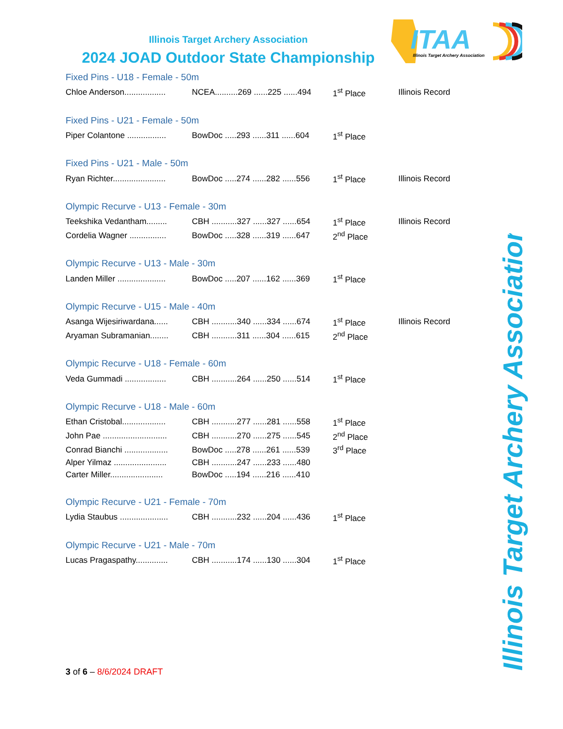Illinois Target Archery Association
2024 JOAD Outdoor State Championship
ITAA
Illinois Target Archery Association
Fixed Pins - U18 - Female - 50m
| Chloe Anderson.................. | NCEA..........269 ......225 ......494 | 1<sup>st</sup> Place | Illinois Record |
Fixed Pins - U21 - Female - 50m
| Piper Colantone ................. | BowDoc .....293 ......311 ......604 | 1<sup>st</sup> Place | |
Fixed Pins - U21 - Male - 50m
| Ryan Richter....................... | BowDoc .....274 ......282 ......556 | 1<sup>st</sup> Place | Illinois Record |
Olympic Recurve - U13 - Female - 30m
| Teekshika Vedantham......... | CBH ...........327 ......327 ......654 | 1<sup>st</sup> Place | Illinois Record |
| Cordelia Wagner ................ | BowDoc .....328 ......319 ......647 | 2<sup>nd</sup> Place | |
Olympic Recurve - U13 - Male - 30m
| Landen Miller ..................... | BowDoc .....207 ......162 ......369 | 1<sup>st</sup> Place | |
Olympic Recurve - U15 - Male - 40m
| Asanga Wijesiriwardana...... | CBH ...........340 ......334 ......674 | 1<sup>st</sup> Place | Illinois Record |
| Aryaman Subramanian........ | CBH ...........311 ......304 ......615 | 2<sup>nd</sup> Place | |
Olympic Recurve - U18 - Female - 60m
| Veda Gummadi .................. | CBH ...........264 ......250 ......514 | 1<sup>st</sup> Place | |
Olympic Recurve - U18 - Male - 60m
| Ethan Cristobal................... | CBH ...........277 ......281 ......558 | 1<sup>st</sup> Place | |
| John Pae ............................ | CBH ...........270 ......275 ......545 | 2<sup>nd</sup> Place | |
| Conrad Bianchi ................... | BowDoc .....278 ......261 ......539 | 3<sup>rd</sup> Place | |
| Alper Yilmaz ....................... | CBH ...........247 ......233 ......480 | | |
| Carter Miller....................... | BowDoc .....194 ......216 ......410 | | |
Olympic Recurve - U21 - Female - 70m
| Lydia Staubus ..................... | CBH ...........232 ......204 ......436 | 1<sup>st</sup> Place | |
Olympic Recurve - U21 - Male - 70m
| Lucas Pragaspathy.............. | CBH ...........174 ......130 ......304 | 1<sup>st</sup> Place | |
3 of 6 – 8/6/2024 DRAFT
Illinois Target Archery Association